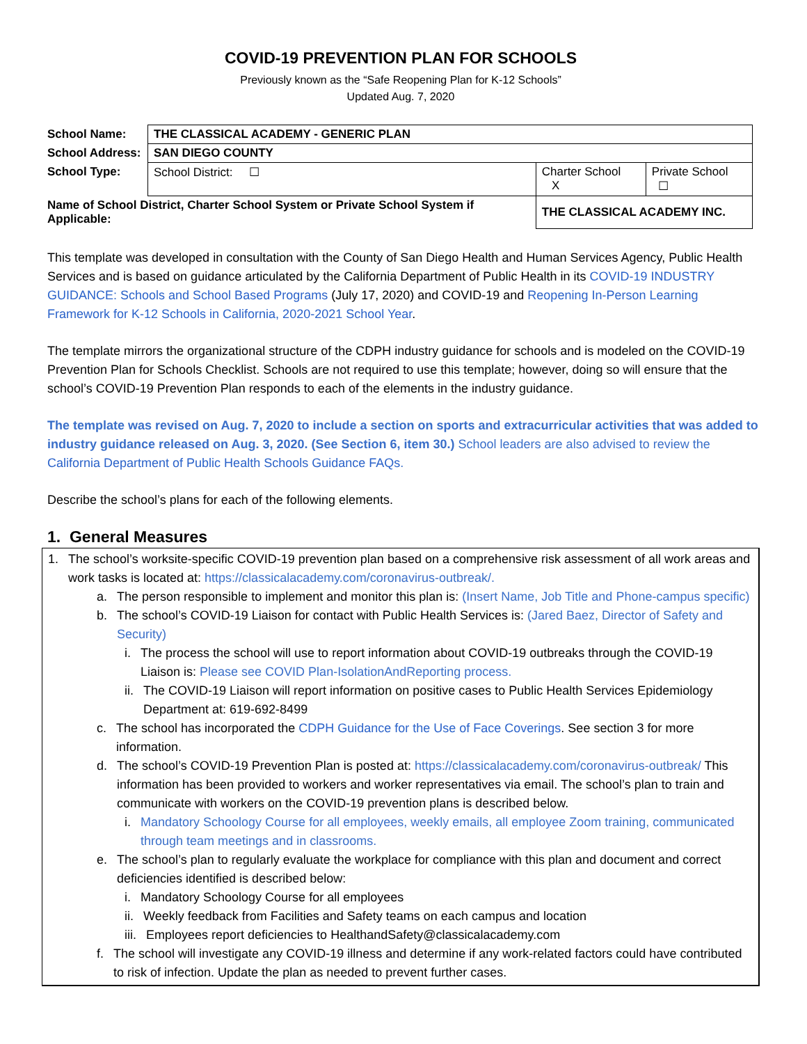COVID-19 PREVENTION PLAN FOR SCHOOLS
Previously known as the “Safe Reopening Plan for K-12 Schools”
Updated Aug. 7, 2020
| School Name: | THE CLASSICAL ACADEMY - GENERIC PLAN | | |
| School Address: | SAN DIEGO COUNTY | | |
| School Type: | School District: ☐ | Charter School X | Private School ☐ |
| Name of School District, Charter School System or Private School System if Applicable: | | THE CLASSICAL ACADEMY INC. | |
This template was developed in consultation with the County of San Diego Health and Human Services Agency, Public Health Services and is based on guidance articulated by the California Department of Public Health in its COVID-19 INDUSTRY GUIDANCE: Schools and School Based Programs (July 17, 2020) and COVID-19 and Reopening In-Person Learning Framework for K-12 Schools in California, 2020-2021 School Year.
The template mirrors the organizational structure of the CDPH industry guidance for schools and is modeled on the COVID-19 Prevention Plan for Schools Checklist. Schools are not required to use this template; however, doing so will ensure that the school’s COVID-19 Prevention Plan responds to each of the elements in the industry guidance.
The template was revised on Aug. 7, 2020 to include a section on sports and extracurricular activities that was added to industry guidance released on Aug. 3, 2020. (See Section 6, item 30.) School leaders are also advised to review the California Department of Public Health Schools Guidance FAQs.
Describe the school’s plans for each of the following elements.
1. General Measures
1. The school’s worksite-specific COVID-19 prevention plan based on a comprehensive risk assessment of all work areas and work tasks is located at: https://classicalacademy.com/coronavirus-outbreak/.
a. The person responsible to implement and monitor this plan is: (Insert Name, Job Title and Phone-campus specific)
b. The school’s COVID-19 Liaison for contact with Public Health Services is: (Jared Baez, Director of Safety and Security)
i. The process the school will use to report information about COVID-19 outbreaks through the COVID-19 Liaison is: Please see COVID Plan-IsolationAndReporting process.
ii. The COVID-19 Liaison will report information on positive cases to Public Health Services Epidemiology Department at: 619-692-8499
c. The school has incorporated the CDPH Guidance for the Use of Face Coverings. See section 3 for more information.
d. The school’s COVID-19 Prevention Plan is posted at: https://classicalacademy.com/coronavirus-outbreak/ This information has been provided to workers and worker representatives via email. The school’s plan to train and communicate with workers on the COVID-19 prevention plans is described below.
i. Mandatory Schoology Course for all employees, weekly emails, all employee Zoom training, communicated through team meetings and in classrooms.
e. The school’s plan to regularly evaluate the workplace for compliance with this plan and document and correct deficiencies identified is described below:
i. Mandatory Schoology Course for all employees
ii. Weekly feedback from Facilities and Safety teams on each campus and location
iii. Employees report deficiencies to HealthandSafety@classicalacademy.com
f. The school will investigate any COVID-19 illness and determine if any work-related factors could have contributed to risk of infection. Update the plan as needed to prevent further cases.